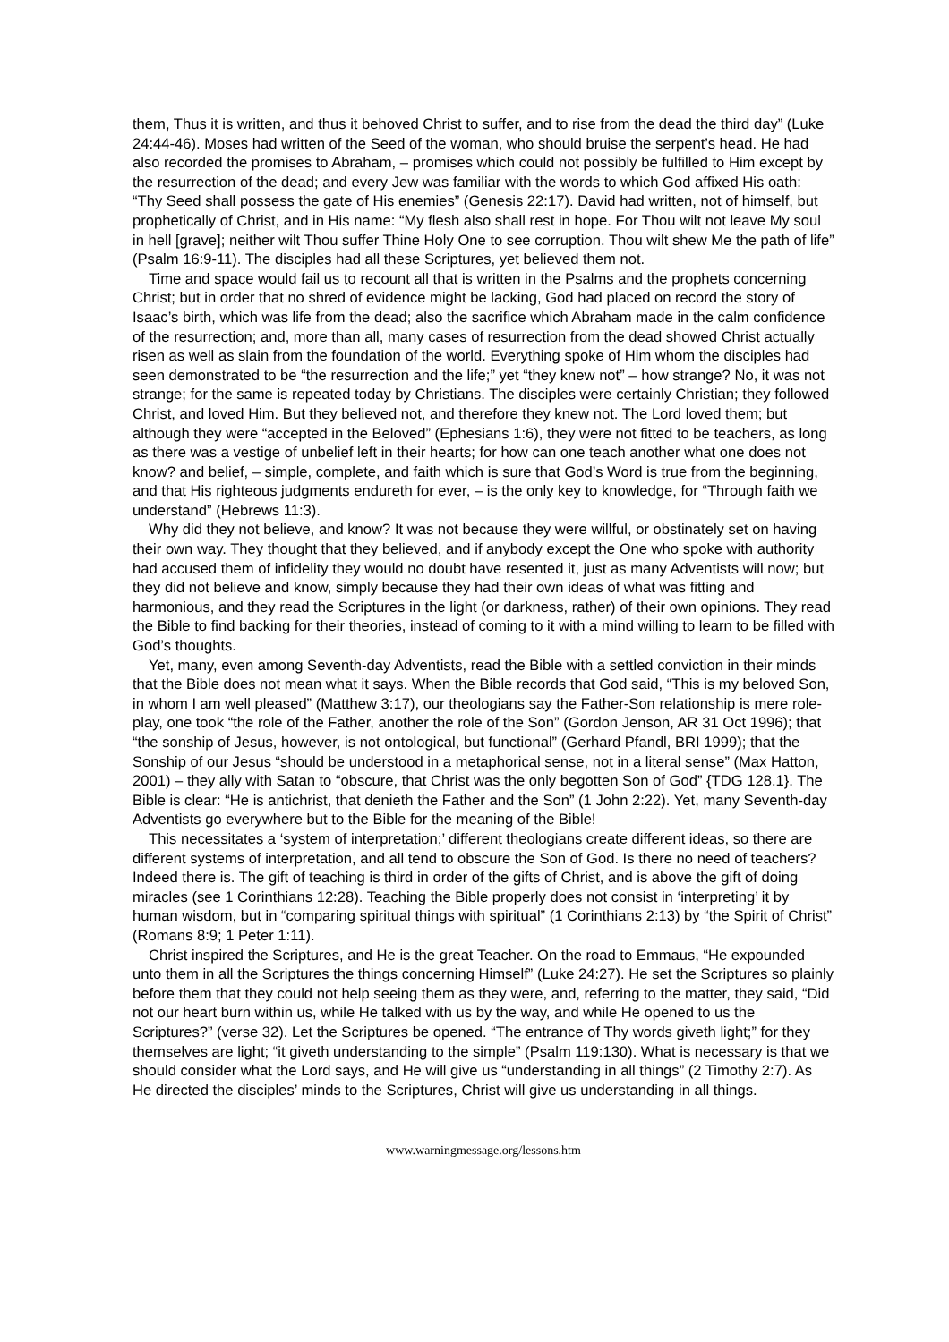them, Thus it is written, and thus it behoved Christ to suffer, and to rise from the dead the third day” (Luke 24:44-46). Moses had written of the Seed of the woman, who should bruise the serpent’s head. He had also recorded the promises to Abraham, – promises which could not possibly be fulfilled to Him except by the resurrection of the dead; and every Jew was familiar with the words to which God affixed His oath: “Thy Seed shall possess the gate of His enemies” (Genesis 22:17). David had written, not of himself, but prophetically of Christ, and in His name: “My flesh also shall rest in hope. For Thou wilt not leave My soul in hell [grave]; neither wilt Thou suffer Thine Holy One to see corruption. Thou wilt shew Me the path of life” (Psalm 16:9-11). The disciples had all these Scriptures, yet believed them not.
Time and space would fail us to recount all that is written in the Psalms and the prophets concerning Christ; but in order that no shred of evidence might be lacking, God had placed on record the story of Isaac’s birth, which was life from the dead; also the sacrifice which Abraham made in the calm confidence of the resurrection; and, more than all, many cases of resurrection from the dead showed Christ actually risen as well as slain from the foundation of the world. Everything spoke of Him whom the disciples had seen demonstrated to be “the resurrection and the life;” yet “they knew not” – how strange? No, it was not strange; for the same is repeated today by Christians. The disciples were certainly Christian; they followed Christ, and loved Him. But they believed not, and therefore they knew not. The Lord loved them; but although they were “accepted in the Beloved” (Ephesians 1:6), they were not fitted to be teachers, as long as there was a vestige of unbelief left in their hearts; for how can one teach another what one does not know? and belief, – simple, complete, and faith which is sure that God’s Word is true from the beginning, and that His righteous judgments endureth for ever, – is the only key to knowledge, for “Through faith we understand” (Hebrews 11:3).
Why did they not believe, and know? It was not because they were willful, or obstinately set on having their own way. They thought that they believed, and if anybody except the One who spoke with authority had accused them of infidelity they would no doubt have resented it, just as many Adventists will now; but they did not believe and know, simply because they had their own ideas of what was fitting and harmonious, and they read the Scriptures in the light (or darkness, rather) of their own opinions. They read the Bible to find backing for their theories, instead of coming to it with a mind willing to learn to be filled with God’s thoughts.
Yet, many, even among Seventh-day Adventists, read the Bible with a settled conviction in their minds that the Bible does not mean what it says. When the Bible records that God said, “This is my beloved Son, in whom I am well pleased” (Matthew 3:17), our theologians say the Father-Son relationship is mere role-play, one took “the role of the Father, another the role of the Son” (Gordon Jenson, AR 31 Oct 1996); that “the sonship of Jesus, however, is not ontological, but functional” (Gerhard Pfandl, BRI 1999); that the Sonship of our Jesus “should be understood in a metaphorical sense, not in a literal sense” (Max Hatton, 2001) – they ally with Satan to “obscure, that Christ was the only begotten Son of God” {TDG 128.1}. The Bible is clear: “He is antichrist, that denieth the Father and the Son” (1 John 2:22). Yet, many Seventh-day Adventists go everywhere but to the Bible for the meaning of the Bible!
This necessitates a ‘system of interpretation;’ different theologians create different ideas, so there are different systems of interpretation, and all tend to obscure the Son of God. Is there no need of teachers? Indeed there is. The gift of teaching is third in order of the gifts of Christ, and is above the gift of doing miracles (see 1 Corinthians 12:28). Teaching the Bible properly does not consist in ‘interpreting’ it by human wisdom, but in “comparing spiritual things with spiritual” (1 Corinthians 2:13) by “the Spirit of Christ” (Romans 8:9; 1 Peter 1:11).
Christ inspired the Scriptures, and He is the great Teacher. On the road to Emmaus, “He expounded unto them in all the Scriptures the things concerning Himself” (Luke 24:27). He set the Scriptures so plainly before them that they could not help seeing them as they were, and, referring to the matter, they said, “Did not our heart burn within us, while He talked with us by the way, and while He opened to us the Scriptures?” (verse 32). Let the Scriptures be opened. “The entrance of Thy words giveth light;” for they themselves are light; “it giveth understanding to the simple” (Psalm 119:130). What is necessary is that we should consider what the Lord says, and He will give us “understanding in all things” (2 Timothy 2:7). As He directed the disciples’ minds to the Scriptures, Christ will give us understanding in all things.
www.warningmessage.org/lessons.htm